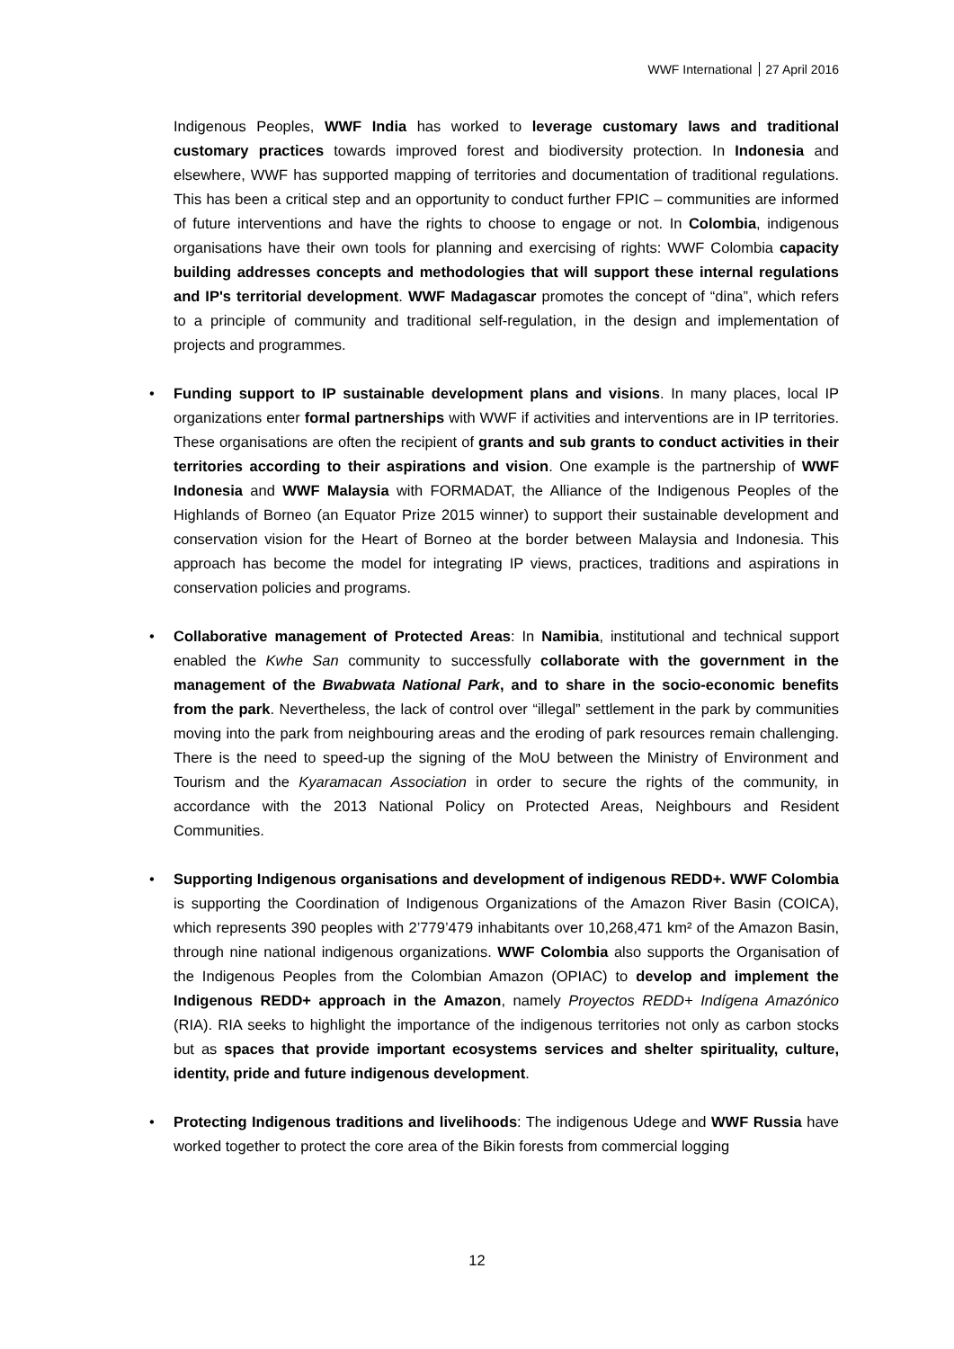WWF International 27 April 2016
Indigenous Peoples, WWF India has worked to leverage customary laws and traditional customary practices towards improved forest and biodiversity protection. In Indonesia and elsewhere, WWF has supported mapping of territories and documentation of traditional regulations. This has been a critical step and an opportunity to conduct further FPIC – communities are informed of future interventions and have the rights to choose to engage or not. In Colombia, indigenous organisations have their own tools for planning and exercising of rights: WWF Colombia capacity building addresses concepts and methodologies that will support these internal regulations and IP's territorial development. WWF Madagascar promotes the concept of “dina”, which refers to a principle of community and traditional self-regulation, in the design and implementation of projects and programmes.
• Funding support to IP sustainable development plans and visions. In many places, local IP organizations enter formal partnerships with WWF if activities and interventions are in IP territories. These organisations are often the recipient of grants and sub grants to conduct activities in their territories according to their aspirations and vision. One example is the partnership of WWF Indonesia and WWF Malaysia with FORMADAT, the Alliance of the Indigenous Peoples of the Highlands of Borneo (an Equator Prize 2015 winner) to support their sustainable development and conservation vision for the Heart of Borneo at the border between Malaysia and Indonesia. This approach has become the model for integrating IP views, practices, traditions and aspirations in conservation policies and programs.
• Collaborative management of Protected Areas: In Namibia, institutional and technical support enabled the Kwhe San community to successfully collaborate with the government in the management of the Bwabwata National Park, and to share in the socio-economic benefits from the park. Nevertheless, the lack of control over “illegal” settlement in the park by communities moving into the park from neighbouring areas and the eroding of park resources remain challenging. There is the need to speed-up the signing of the MoU between the Ministry of Environment and Tourism and the Kyaramacan Association in order to secure the rights of the community, in accordance with the 2013 National Policy on Protected Areas, Neighbours and Resident Communities.
• Supporting Indigenous organisations and development of indigenous REDD+. WWF Colombia is supporting the Coordination of Indigenous Organizations of the Amazon River Basin (COICA), which represents 390 peoples with 2’779’479 inhabitants over 10,268,471 km² of the Amazon Basin, through nine national indigenous organizations. WWF Colombia also supports the Organisation of the Indigenous Peoples from the Colombian Amazon (OPIAC) to develop and implement the Indigenous REDD+ approach in the Amazon, namely Proyectos REDD+ Indígena Amazónico (RIA). RIA seeks to highlight the importance of the indigenous territories not only as carbon stocks but as spaces that provide important ecosystems services and shelter spirituality, culture, identity, pride and future indigenous development.
• Protecting Indigenous traditions and livelihoods: The indigenous Udege and WWF Russia have worked together to protect the core area of the Bikin forests from commercial logging
12